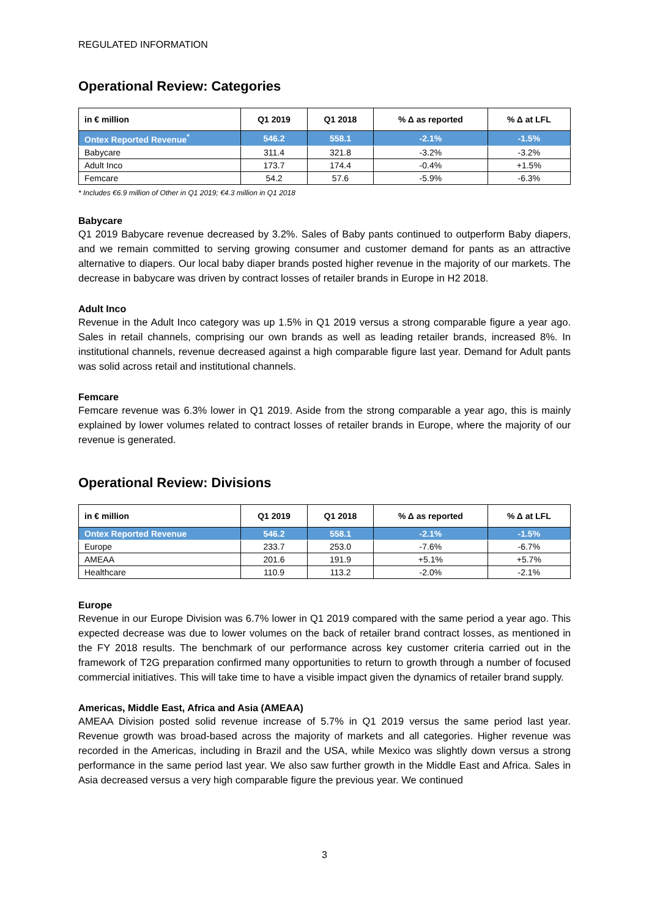REGULATED INFORMATION
Operational Review: Categories
| in € million | Q1 2019 | Q1 2018 | % Δ as reported | % Δ at LFL |
| --- | --- | --- | --- | --- |
| Ontex Reported Revenue<sup>*</sup> | 546.2 | 558.1 | -2.1% | -1.5% |
| Babycare | 311.4 | 321.8 | -3.2% | -3.2% |
| Adult Inco | 173.7 | 174.4 | -0.4% | +1.5% |
| Femcare | 54.2 | 57.6 | -5.9% | -6.3% |
* Includes €6.9 million of Other in Q1 2019; €4.3 million in Q1 2018
Babycare
Q1 2019 Babycare revenue decreased by 3.2%. Sales of Baby pants continued to outperform Baby diapers, and we remain committed to serving growing consumer and customer demand for pants as an attractive alternative to diapers. Our local baby diaper brands posted higher revenue in the majority of our markets. The decrease in babycare was driven by contract losses of retailer brands in Europe in H2 2018.
Adult Inco
Revenue in the Adult Inco category was up 1.5% in Q1 2019 versus a strong comparable figure a year ago. Sales in retail channels, comprising our own brands as well as leading retailer brands, increased 8%. In institutional channels, revenue decreased against a high comparable figure last year. Demand for Adult pants was solid across retail and institutional channels.
Femcare
Femcare revenue was 6.3% lower in Q1 2019. Aside from the strong comparable a year ago, this is mainly explained by lower volumes related to contract losses of retailer brands in Europe, where the majority of our revenue is generated.
Operational Review: Divisions
| in € million | Q1 2019 | Q1 2018 | % Δ as reported | % Δ at LFL |
| --- | --- | --- | --- | --- |
| Ontex Reported Revenue | 546.2 | 558.1 | -2.1% | -1.5% |
| Europe | 233.7 | 253.0 | -7.6% | -6.7% |
| AMEAA | 201.6 | 191.9 | +5.1% | +5.7% |
| Healthcare | 110.9 | 113.2 | -2.0% | -2.1% |
Europe
Revenue in our Europe Division was 6.7% lower in Q1 2019 compared with the same period a year ago. This expected decrease was due to lower volumes on the back of retailer brand contract losses, as mentioned in the FY 2018 results. The benchmark of our performance across key customer criteria carried out in the framework of T2G preparation confirmed many opportunities to return to growth through a number of focused commercial initiatives. This will take time to have a visible impact given the dynamics of retailer brand supply.
Americas, Middle East, Africa and Asia (AMEAA)
AMEAA Division posted solid revenue increase of 5.7% in Q1 2019 versus the same period last year. Revenue growth was broad-based across the majority of markets and all categories. Higher revenue was recorded in the Americas, including in Brazil and the USA, while Mexico was slightly down versus a strong performance in the same period last year. We also saw further growth in the Middle East and Africa. Sales in Asia decreased versus a very high comparable figure the previous year. We continued
3